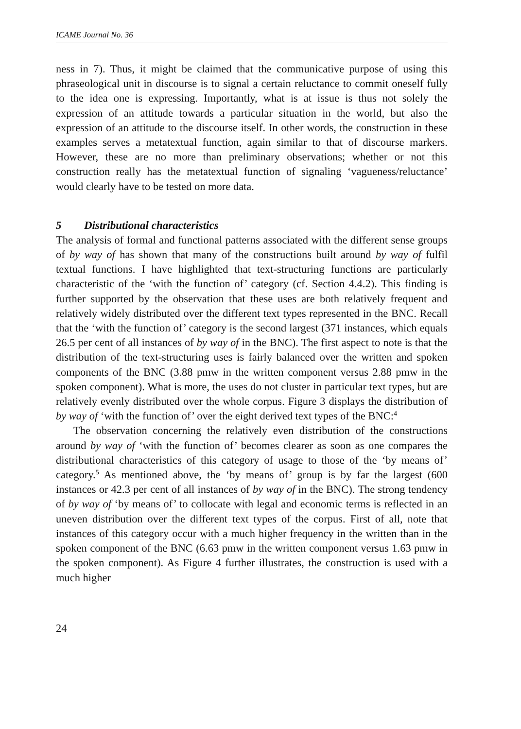ICAME Journal No. 36
ness in 7). Thus, it might be claimed that the communicative purpose of using this phraseological unit in discourse is to signal a certain reluctance to commit oneself fully to the idea one is expressing. Importantly, what is at issue is thus not solely the expression of an attitude towards a particular situation in the world, but also the expression of an attitude to the discourse itself. In other words, the construction in these examples serves a metatextual function, again similar to that of discourse markers. However, these are no more than preliminary observations; whether or not this construction really has the metatextual function of signaling ‘vagueness/reluctance’ would clearly have to be tested on more data.
5 Distributional characteristics
The analysis of formal and functional patterns associated with the different sense groups of by way of has shown that many of the constructions built around by way of fulfil textual functions. I have highlighted that text-structuring functions are particularly characteristic of the ‘with the function of’ category (cf. Section 4.4.2). This finding is further supported by the observation that these uses are both relatively frequent and relatively widely distributed over the different text types represented in the BNC. Recall that the ‘with the function of’ category is the second largest (371 instances, which equals 26.5 per cent of all instances of by way of in the BNC). The first aspect to note is that the distribution of the text-structuring uses is fairly balanced over the written and spoken components of the BNC (3.88 pmw in the written component versus 2.88 pmw in the spoken component). What is more, the uses do not cluster in particular text types, but are relatively evenly distributed over the whole corpus. Figure 3 displays the distribution of by way of ‘with the function of’ over the eight derived text types of the BNC:<sup>4</sup>
The observation concerning the relatively even distribution of the constructions around by way of ‘with the function of’ becomes clearer as soon as one compares the distributional characteristics of this category of usage to those of the ‘by means of’ category.<sup>5</sup> As mentioned above, the ‘by means of’ group is by far the largest (600 instances or 42.3 per cent of all instances of by way of in the BNC). The strong tendency of by way of ‘by means of’ to collocate with legal and economic terms is reflected in an uneven distribution over the different text types of the corpus. First of all, note that instances of this category occur with a much higher frequency in the written than in the spoken component of the BNC (6.63 pmw in the written component versus 1.63 pmw in the spoken component). As Figure 4 further illustrates, the construction is used with a much higher
24